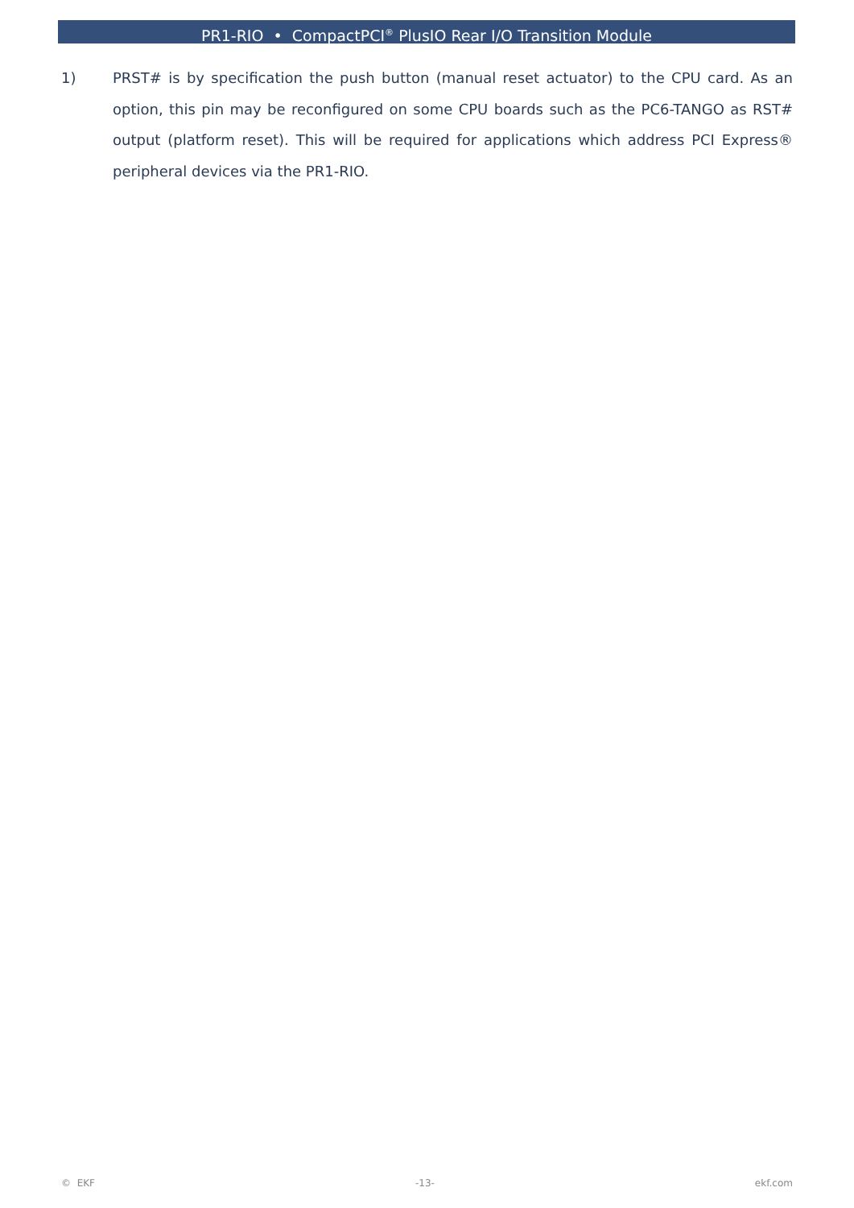PR1-RIO • CompactPCI<sup>®</sup> PlusIO Rear I/O Transition Module
1) PRST# is by specification the push button (manual reset actuator) to the CPU card. As an option, this pin may be reconfigured on some CPU boards such as the PC6-TANGO as RST# output (platform reset). This will be required for applications which address PCI Express® peripheral devices via the PR1-RIO.
© EKF -13- ekf.com